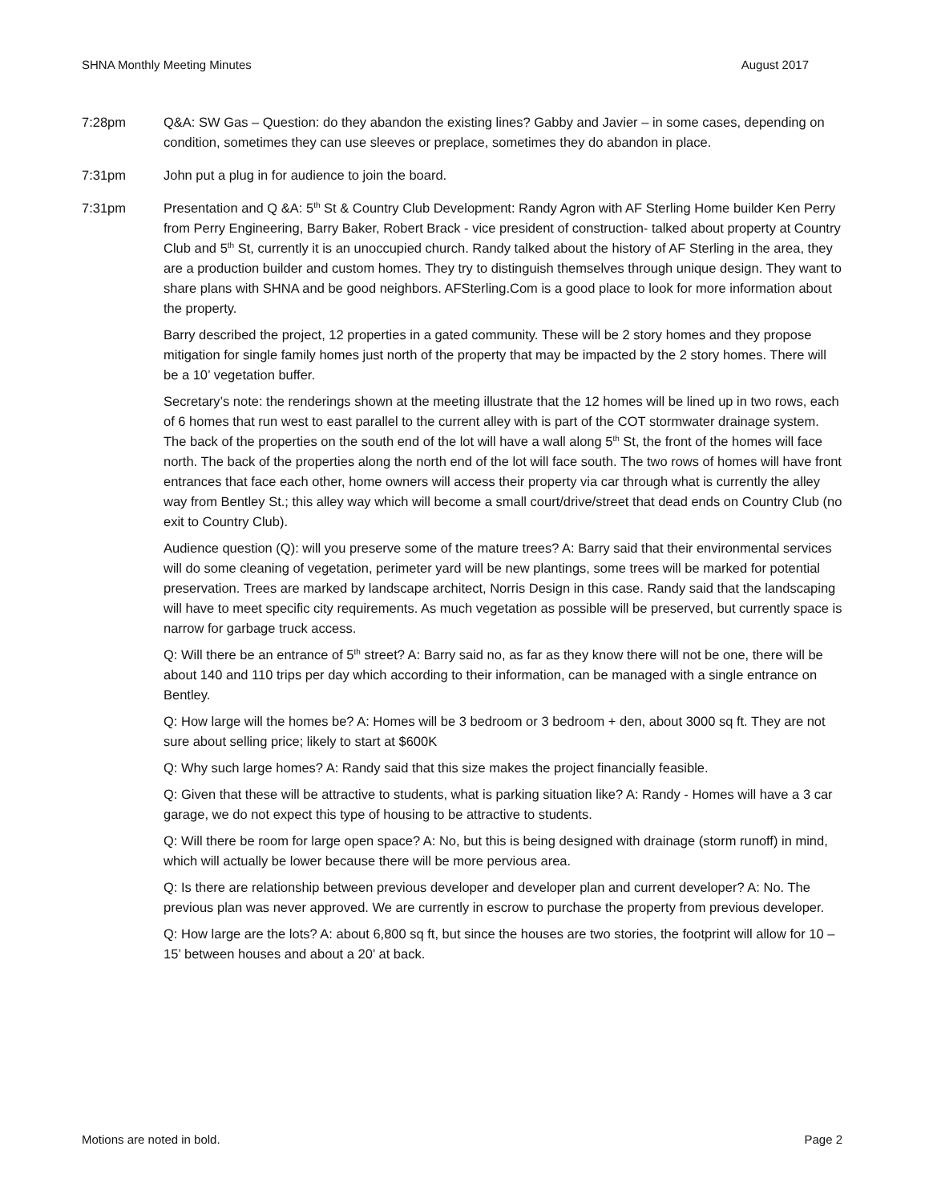SHNA Monthly Meeting Minutes August 2017
7:28pm Q&A: SW Gas – Question: do they abandon the existing lines? Gabby and Javier – in some cases, depending on condition, sometimes they can use sleeves or preplace, sometimes they do abandon in place.
7:31pm John put a plug in for audience to join the board.
7:31pm Presentation and Q &A: 5<sup>th</sup> St & Country Club Development: Randy Agron with AF Sterling Home builder Ken Perry from Perry Engineering, Barry Baker, Robert Brack - vice president of construction- talked about property at Country Club and 5<sup>th</sup> St, currently it is an unoccupied church. Randy talked about the history of AF Sterling in the area, they are a production builder and custom homes. They try to distinguish themselves through unique design. They want to share plans with SHNA and be good neighbors. AFSterling.Com is a good place to look for more information about the property.
Barry described the project, 12 properties in a gated community. These will be 2 story homes and they propose mitigation for single family homes just north of the property that may be impacted by the 2 story homes. There will be a 10’ vegetation buffer.
Secretary’s note: the renderings shown at the meeting illustrate that the 12 homes will be lined up in two rows, each of 6 homes that run west to east parallel to the current alley with is part of the COT stormwater drainage system. The back of the properties on the south end of the lot will have a wall along 5<sup>th</sup> St, the front of the homes will face north. The back of the properties along the north end of the lot will face south. The two rows of homes will have front entrances that face each other, home owners will access their property via car through what is currently the alley way from Bentley St.; this alley way which will become a small court/drive/street that dead ends on Country Club (no exit to Country Club).
Audience question (Q): will you preserve some of the mature trees? A: Barry said that their environmental services will do some cleaning of vegetation, perimeter yard will be new plantings, some trees will be marked for potential preservation. Trees are marked by landscape architect, Norris Design in this case. Randy said that the landscaping will have to meet specific city requirements. As much vegetation as possible will be preserved, but currently space is narrow for garbage truck access.
Q: Will there be an entrance of 5<sup>th</sup> street? A: Barry said no, as far as they know there will not be one, there will be about 140 and 110 trips per day which according to their information, can be managed with a single entrance on Bentley.
Q: How large will the homes be? A: Homes will be 3 bedroom or 3 bedroom + den, about 3000 sq ft. They are not sure about selling price; likely to start at $600K
Q: Why such large homes? A: Randy said that this size makes the project financially feasible.
Q: Given that these will be attractive to students, what is parking situation like? A: Randy - Homes will have a 3 car garage, we do not expect this type of housing to be attractive to students.
Q: Will there be room for large open space? A: No, but this is being designed with drainage (storm runoff) in mind, which will actually be lower because there will be more pervious area.
Q: Is there are relationship between previous developer and developer plan and current developer? A: No. The previous plan was never approved. We are currently in escrow to purchase the property from previous developer.
Q: How large are the lots? A: about 6,800 sq ft, but since the houses are two stories, the footprint will allow for 10 – 15’ between houses and about a 20’ at back.
Motions are noted in bold. Page 2